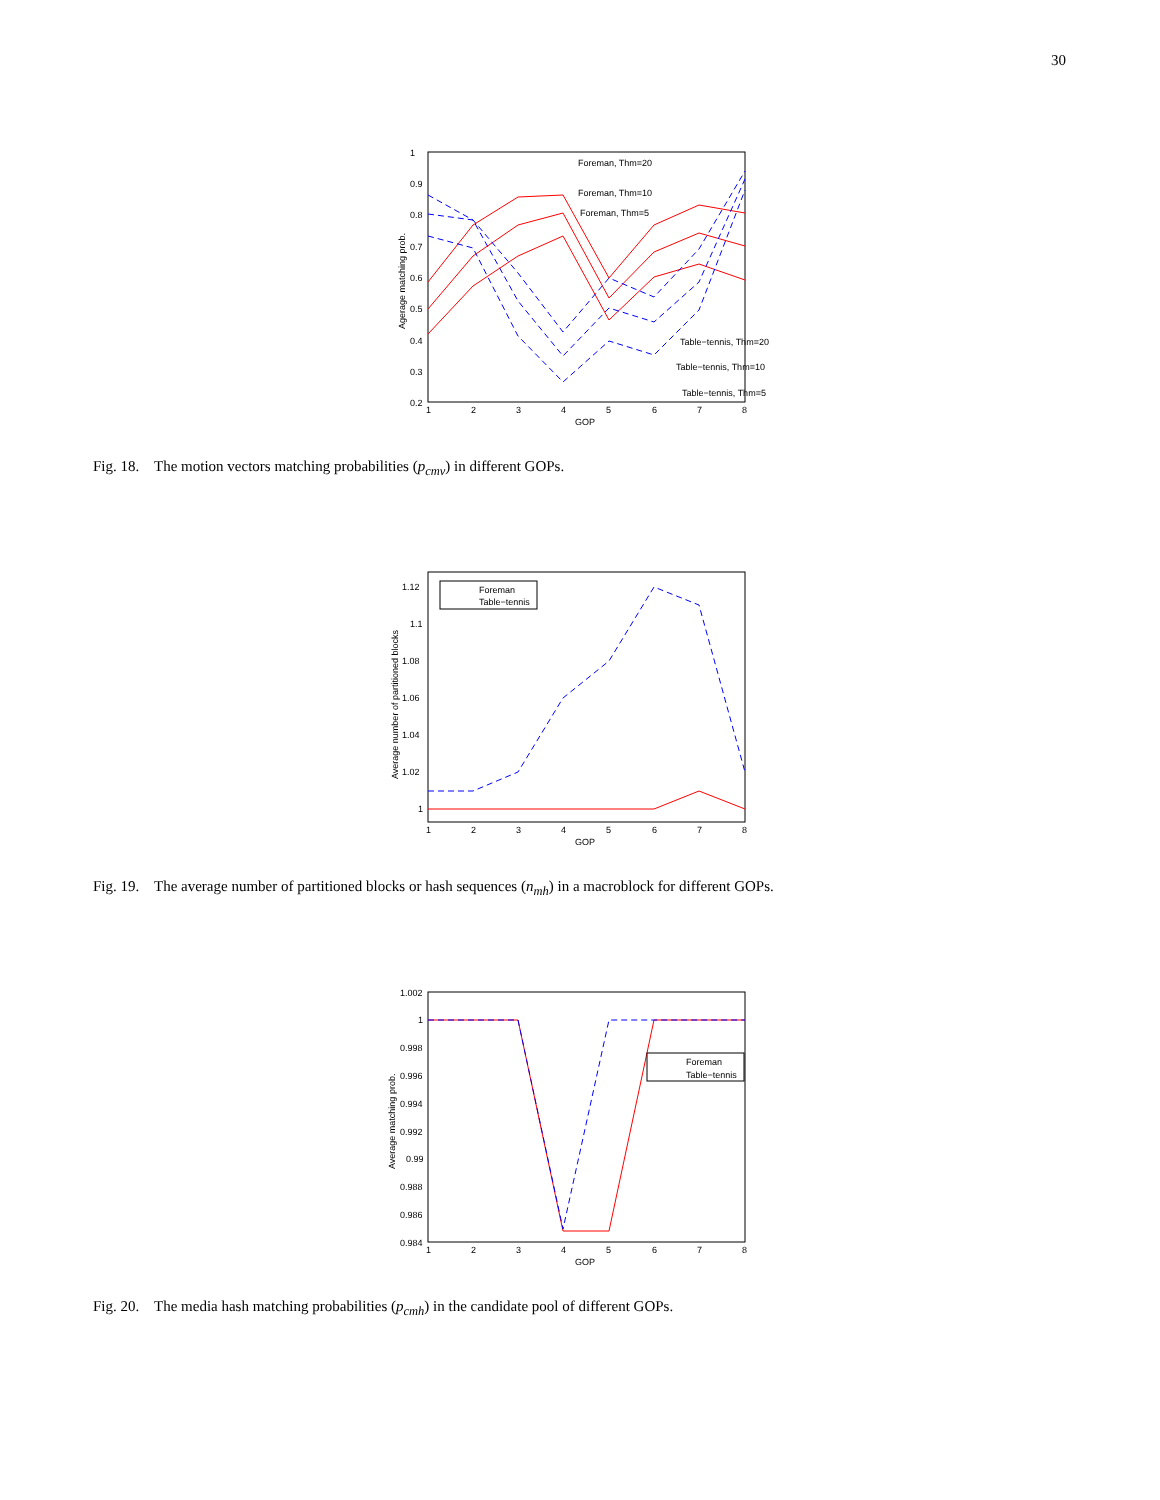30
1
0.9
0.8
0.7
0.6
0.5
0.4
0.3
0.2
1
2
3
4
5
6
7
8
GOP
Agerage matching prob.
Foreman, Thm=20
Foreman, Thm=10
Foreman, Thm=5
Table−tennis, Thm=20
Table−tennis, Thm=10
Table−tennis, Thm=5
Fig. 18. The motion vectors matching probabilities (p<sub>cmv</sub>) in different GOPs.
1.12
1.1
1.08
1.06
1.04
1.02
1
1
2
3
4
5
6
7
8
GOP
Average number of partitioned blocks
Foreman
Table−tennis
Fig. 19. The average number of partitioned blocks or hash sequences (n<sub>mh</sub>) in a macroblock for different GOPs.
1.002
1
0.998
0.996
0.994
0.992
0.99
0.988
0.986
0.984
1
2
3
4
5
6
7
8
GOP
Average matching prob.
Foreman
Table−tennis
Fig. 20. The media hash matching probabilities (p<sub>cmh</sub>) in the candidate pool of different GOPs.